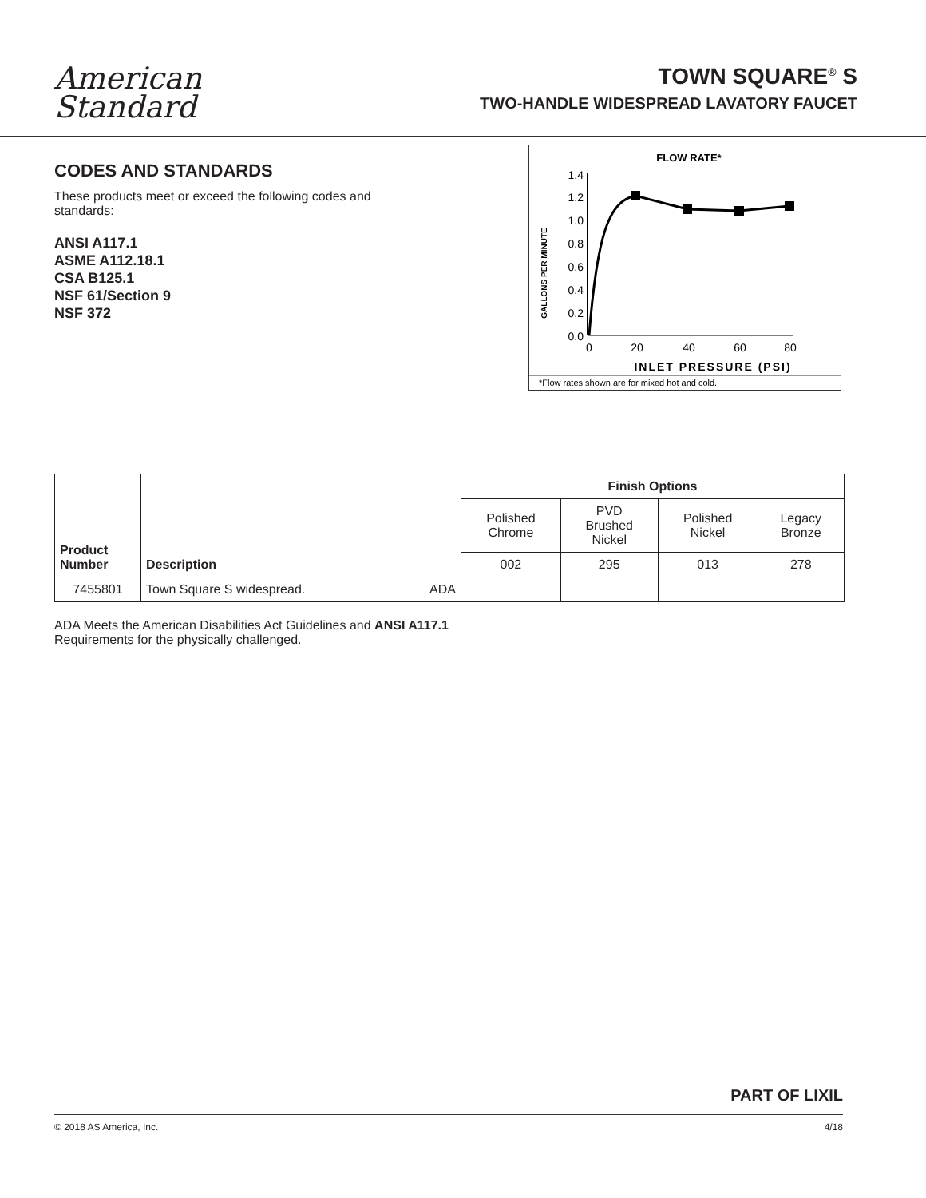American
Standard
TOWN SQUARE<sup>®</sup> S
TWO-HANDLE WIDESPREAD LAVATORY FAUCET
CODES AND STANDARDS
These products meet or exceed the following codes and standards:
ANSI A117.1
ASME A112.18.1
CSA B125.1
NSF 61/Section 9
NSF 372
FLOW RATE*
GALLONS PER MINUTE
1.4
1.2
1.0
0.8
0.6
0.4
0.2
0.0
0
20
40
60
80
INLET PRESSURE (PSI)
*Flow rates shown are for mixed hot and cold.
| Product Number | Description | | Finish Options | | | |
| --- | --- | --- | --- | --- | --- | --- |
| | | | Polished Chrome | PVD Brushed Nickel | Polished Nickel | Legacy Bronze |
| | | | 002 | 295 | 013 | 278 |
| 7455801 | Town Square S widespread. | ADA | | | | |
ADA Meets the American Disabilities Act Guidelines and ANSI A117.1
Requirements for the physically challenged.
PART OF LIXIL
© 2018 AS America, Inc. 4/18